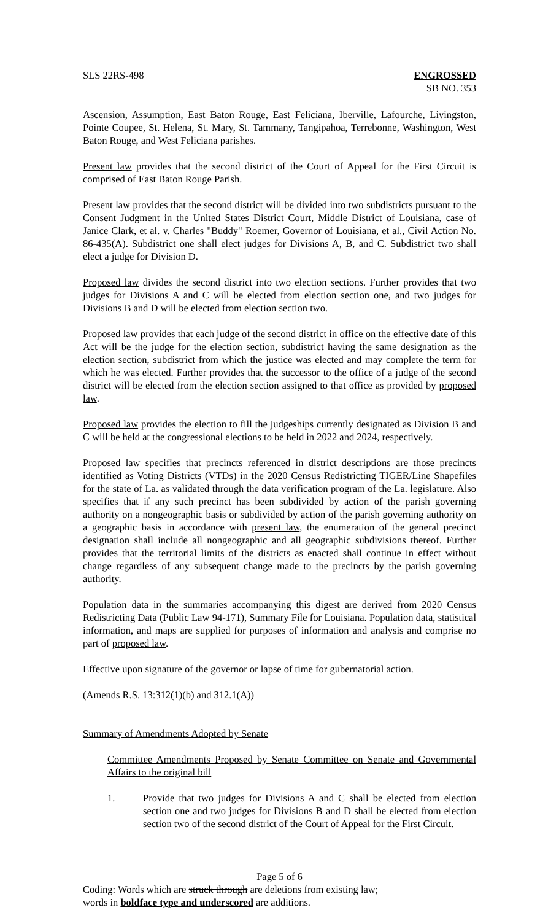SLS 22RS-498 ENGROSSED
SB NO. 353
Ascension, Assumption, East Baton Rouge, East Feliciana, Iberville, Lafourche, Livingston, Pointe Coupee, St. Helena, St. Mary, St. Tammany, Tangipahoa, Terrebonne, Washington, West Baton Rouge, and West Feliciana parishes.
Present law provides that the second district of the Court of Appeal for the First Circuit is comprised of East Baton Rouge Parish.
Present law provides that the second district will be divided into two subdistricts pursuant to the Consent Judgment in the United States District Court, Middle District of Louisiana, case of Janice Clark, et al. v. Charles "Buddy" Roemer, Governor of Louisiana, et al., Civil Action No. 86-435(A). Subdistrict one shall elect judges for Divisions A, B, and C. Subdistrict two shall elect a judge for Division D.
Proposed law divides the second district into two election sections. Further provides that two judges for Divisions A and C will be elected from election section one, and two judges for Divisions B and D will be elected from election section two.
Proposed law provides that each judge of the second district in office on the effective date of this Act will be the judge for the election section, subdistrict having the same designation as the election section, subdistrict from which the justice was elected and may complete the term for which he was elected. Further provides that the successor to the office of a judge of the second district will be elected from the election section assigned to that office as provided by proposed law.
Proposed law provides the election to fill the judgeships currently designated as Division B and C will be held at the congressional elections to be held in 2022 and 2024, respectively.
Proposed law specifies that precincts referenced in district descriptions are those precincts identified as Voting Districts (VTDs) in the 2020 Census Redistricting TIGER/Line Shapefiles for the state of La. as validated through the data verification program of the La. legislature. Also specifies that if any such precinct has been subdivided by action of the parish governing authority on a nongeographic basis or subdivided by action of the parish governing authority on a geographic basis in accordance with present law, the enumeration of the general precinct designation shall include all nongeographic and all geographic subdivisions thereof. Further provides that the territorial limits of the districts as enacted shall continue in effect without change regardless of any subsequent change made to the precincts by the parish governing authority.
Population data in the summaries accompanying this digest are derived from 2020 Census Redistricting Data (Public Law 94-171), Summary File for Louisiana. Population data, statistical information, and maps are supplied for purposes of information and analysis and comprise no part of proposed law.
Effective upon signature of the governor or lapse of time for gubernatorial action.
(Amends R.S. 13:312(1)(b) and 312.1(A))
Summary of Amendments Adopted by Senate
Committee Amendments Proposed by Senate Committee on Senate and Governmental Affairs to the original bill
1. Provide that two judges for Divisions A and C shall be elected from election section one and two judges for Divisions B and D shall be elected from election section two of the second district of the Court of Appeal for the First Circuit.
Page 5 of 6
Coding: Words which are struck through are deletions from existing law;
words in boldface type and underscored are additions.